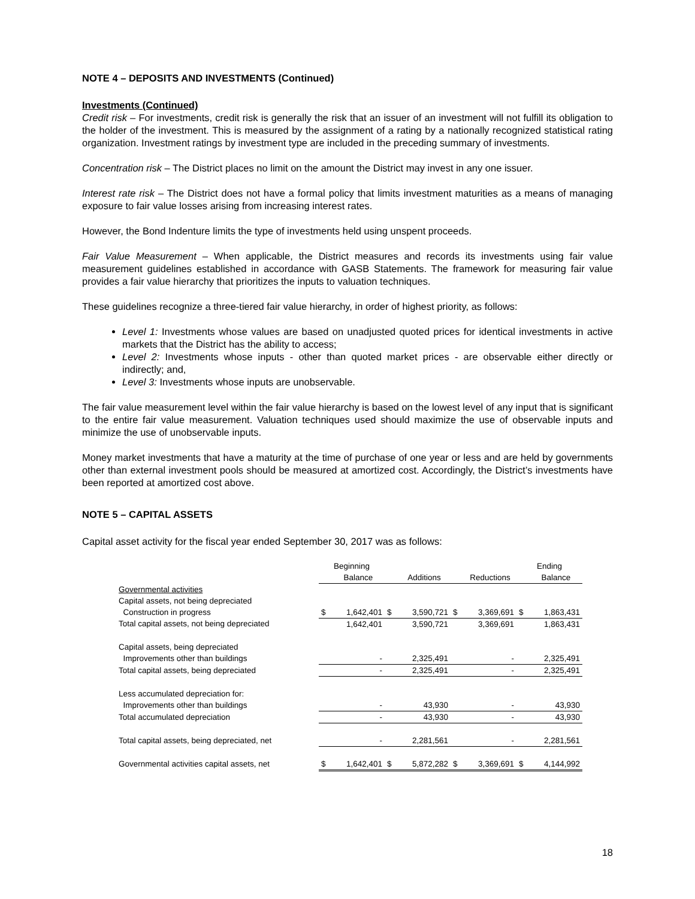NOTE 4 – DEPOSITS AND INVESTMENTS (Continued)
Investments (Continued)
Credit risk – For investments, credit risk is generally the risk that an issuer of an investment will not fulfill its obligation to the holder of the investment. This is measured by the assignment of a rating by a nationally recognized statistical rating organization. Investment ratings by investment type are included in the preceding summary of investments.
Concentration risk – The District places no limit on the amount the District may invest in any one issuer.
Interest rate risk – The District does not have a formal policy that limits investment maturities as a means of managing exposure to fair value losses arising from increasing interest rates.
However, the Bond Indenture limits the type of investments held using unspent proceeds.
Fair Value Measurement – When applicable, the District measures and records its investments using fair value measurement guidelines established in accordance with GASB Statements. The framework for measuring fair value provides a fair value hierarchy that prioritizes the inputs to valuation techniques.
These guidelines recognize a three-tiered fair value hierarchy, in order of highest priority, as follows:
Level 1: Investments whose values are based on unadjusted quoted prices for identical investments in active markets that the District has the ability to access;
Level 2: Investments whose inputs - other than quoted market prices - are observable either directly or indirectly; and,
Level 3: Investments whose inputs are unobservable.
The fair value measurement level within the fair value hierarchy is based on the lowest level of any input that is significant to the entire fair value measurement. Valuation techniques used should maximize the use of observable inputs and minimize the use of unobservable inputs.
Money market investments that have a maturity at the time of purchase of one year or less and are held by governments other than external investment pools should be measured at amortized cost. Accordingly, the District’s investments have been reported at amortized cost above.
NOTE 5 – CAPITAL ASSETS
Capital asset activity for the fiscal year ended September 30, 2017 was as follows:
| | Beginning | | | | | | Ending | |
| --- | --- | --- | --- | --- | --- | --- | --- | --- |
| | | Balance | | Additions | | Reductions | | Balance |
| Governmental activities | | | | | | | | |
| Capital assets, not being depreciated | | | | | | | | |
| Construction in progress | $ | 1,642,401 | $ | 3,590,721 | $ | 3,369,691 | $ | 1,863,431 |
| Total capital assets, not being depreciated | | 1,642,401 | | 3,590,721 | | 3,369,691 | | 1,863,431 |
| Capital assets, being depreciated | | | | | | | | |
| Improvements other than buildings | | - | | 2,325,491 | | - | | 2,325,491 |
| Total capital assets, being depreciated | | - | | 2,325,491 | | - | | 2,325,491 |
| Less accumulated depreciation for: | | | | | | | | |
| Improvements other than buildings | | - | | 43,930 | | - | | 43,930 |
| Total accumulated depreciation | | - | | 43,930 | | - | | 43,930 |
| Total capital assets, being depreciated, net | | - | | 2,281,561 | | - | | 2,281,561 |
| Governmental activities capital assets, net | $ | 1,642,401 | $ | 5,872,282 | $ | 3,369,691 | $ | 4,144,992 |
18